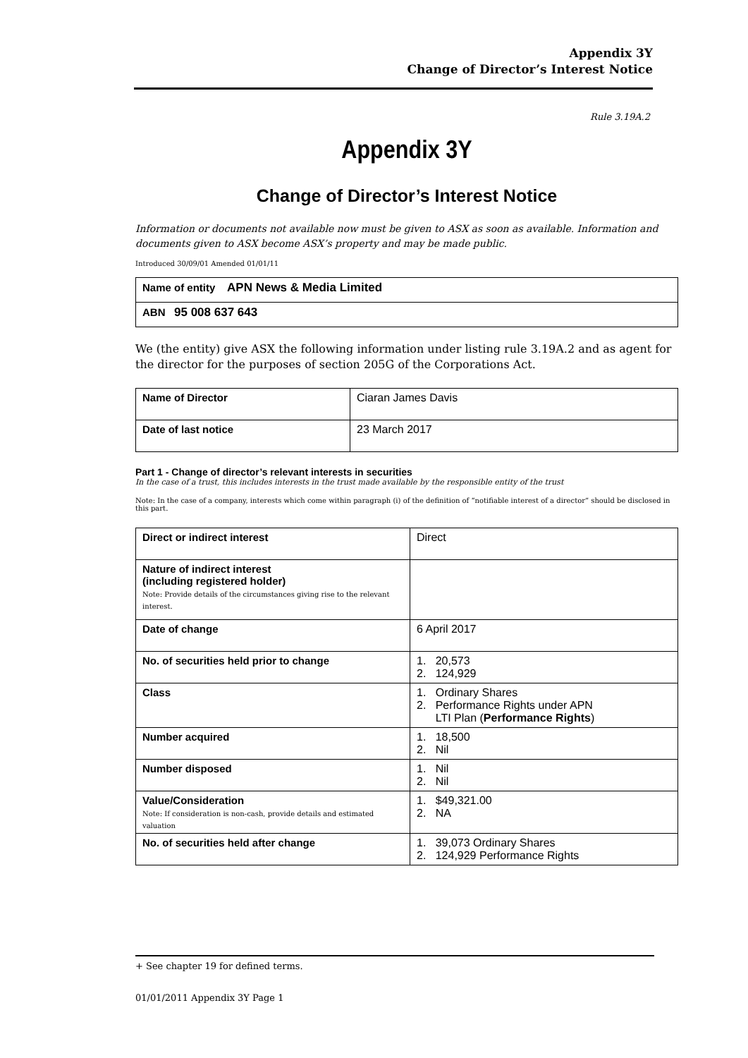Appendix 3Y
Change of Director’s Interest Notice
Rule 3.19A.2
Appendix 3Y
Change of Director’s Interest Notice
Information or documents not available now must be given to ASX as soon as available. Information and documents given to ASX become ASX’s property and may be made public.
Introduced 30/09/01 Amended 01/01/11
| Name of entity APN News & Media Limited |
| ABN 95 008 637 643 |
We (the entity) give ASX the following information under listing rule 3.19A.2 and as agent for the director for the purposes of section 205G of the Corporations Act.
| Name of Director | Ciaran James Davis |
| Date of last notice | 23 March 2017 |
Part 1 - Change of director’s relevant interests in securities
In the case of a trust, this includes interests in the trust made available by the responsible entity of the trust
Note: In the case of a company, interests which come within paragraph (i) of the definition of “notifiable interest of a director” should be disclosed in this part.
| Direct or indirect interest | Direct |
| Nature of indirect interest (including registered holder) Note: Provide details of the circumstances giving rise to the relevant interest. | |
| Date of change | 6 April 2017 |
| No. of securities held prior to change | 1. 20,573 2. 124,929 |
| Class | 1. Ordinary Shares 2. Performance Rights under APN LTI Plan ( Performance Rights ) |
| Number acquired | 1. 18,500 2. Nil |
| Number disposed | 1. Nil 2. Nil |
| Value/Consideration Note: If consideration is non-cash, provide details and estimated valuation | 1. $49,321.00 2. NA |
| No. of securities held after change | 1. 39,073 Ordinary Shares 2. 124,929 Performance Rights |
+ See chapter 19 for defined terms.
01/01/2011 Appendix 3Y Page 1